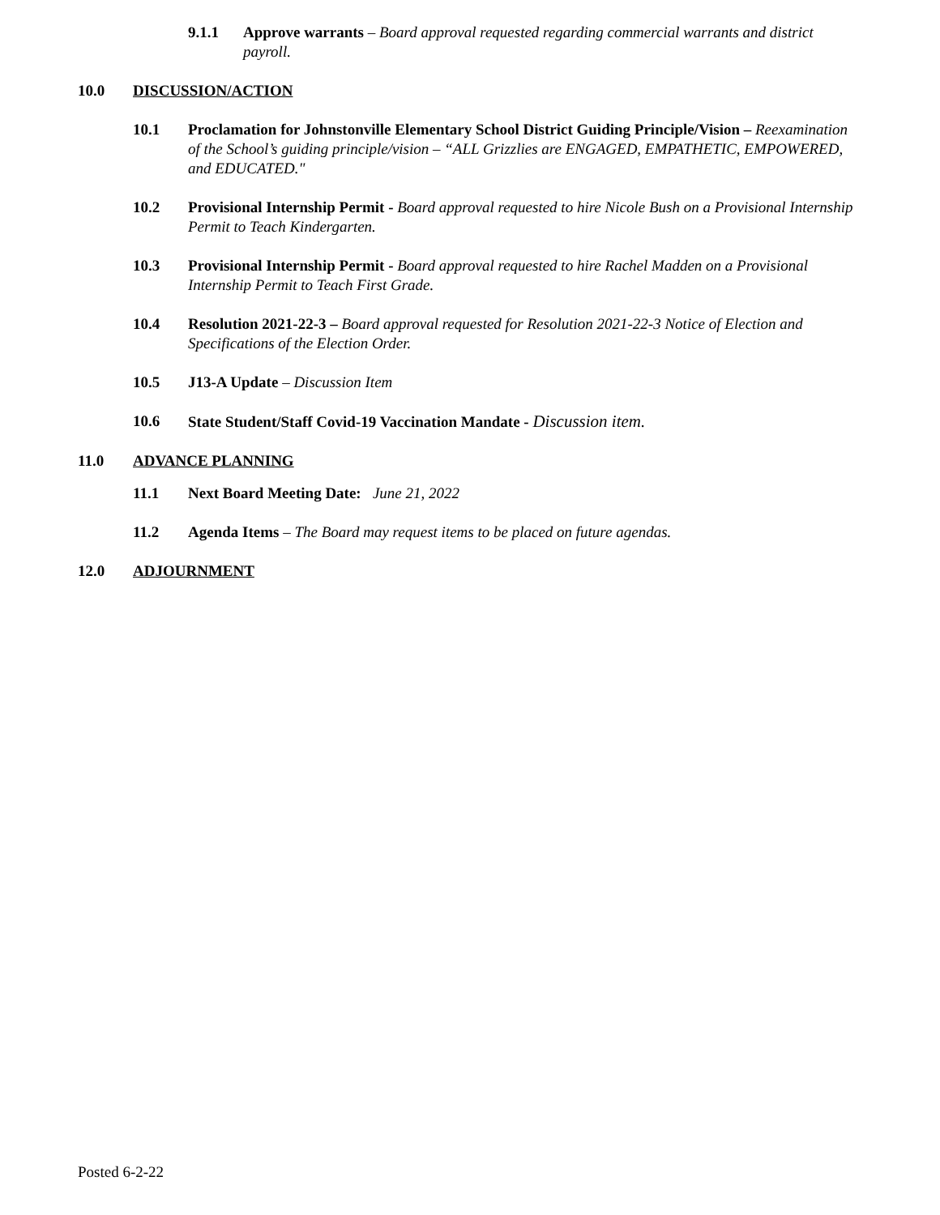9.1.1 Approve warrants – Board approval requested regarding commercial warrants and district payroll.
10.0 DISCUSSION/ACTION
10.1 Proclamation for Johnstonville Elementary School District Guiding Principle/Vision – Reexamination of the School’s guiding principle/vision – “ALL Grizzlies are ENGAGED, EMPATHETIC, EMPOWERED, and EDUCATED."
10.2 Provisional Internship Permit - Board approval requested to hire Nicole Bush on a Provisional Internship Permit to Teach Kindergarten.
10.3 Provisional Internship Permit - Board approval requested to hire Rachel Madden on a Provisional Internship Permit to Teach First Grade.
10.4 Resolution 2021-22-3 – Board approval requested for Resolution 2021-22-3 Notice of Election and Specifications of the Election Order.
10.5 J13-A Update – Discussion Item
10.6 State Student/Staff Covid-19 Vaccination Mandate - Discussion item.
11.0 ADVANCE PLANNING
11.1 Next Board Meeting Date: June 21, 2022
11.2 Agenda Items – The Board may request items to be placed on future agendas.
12.0 ADJOURNMENT
Posted 6-2-22